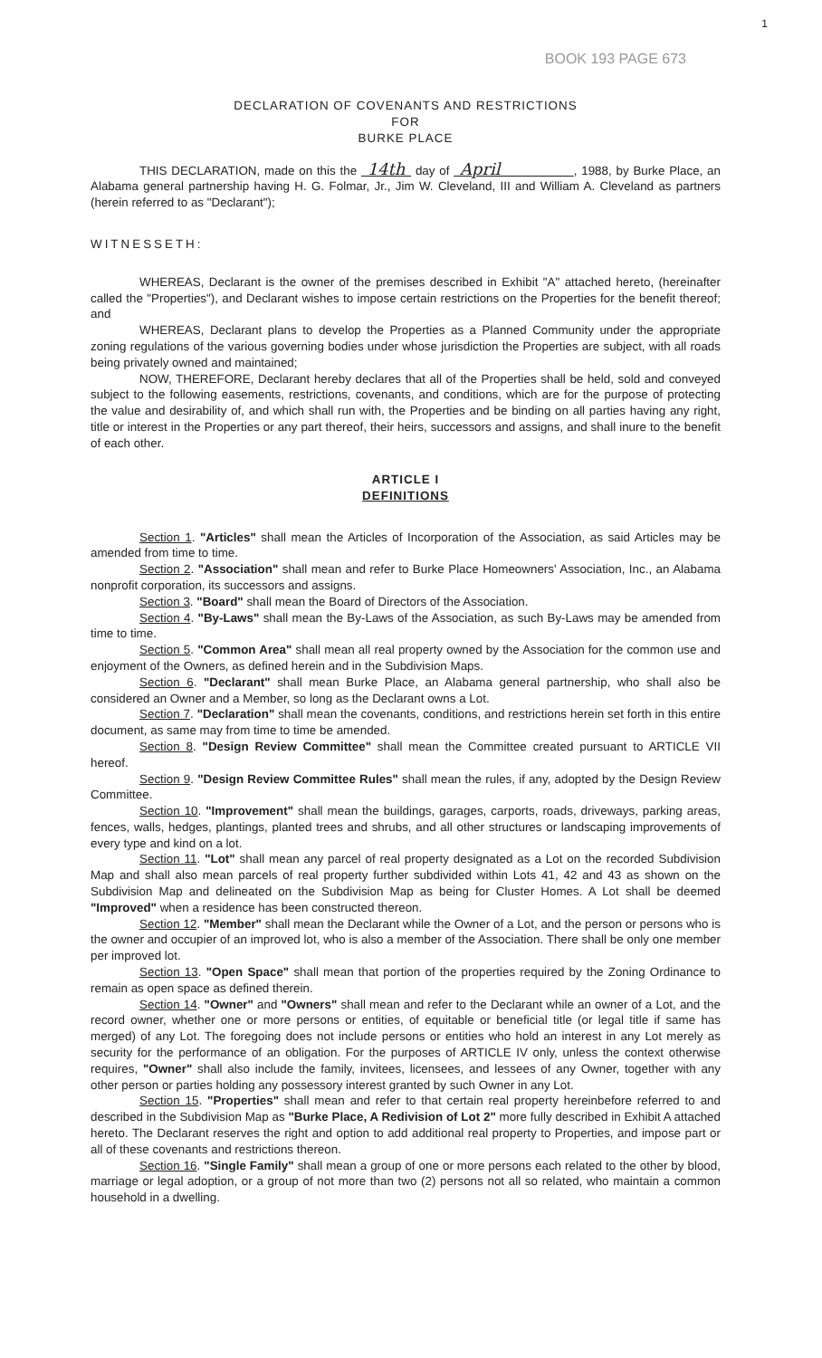1
BOOK 193 PAGE 673
DECLARATION OF COVENANTS AND RESTRICTIONS
FOR
BURKE PLACE
THIS DECLARATION, made on this the 14th day of April , 1988, by Burke Place, an Alabama general partnership having H. G. Folmar, Jr., Jim W. Cleveland, III and William A. Cleveland as partners (herein referred to as "Declarant");
WITNESSETH:
WHEREAS, Declarant is the owner of the premises described in Exhibit "A" attached hereto, (hereinafter called the "Properties"), and Declarant wishes to impose certain restrictions on the Properties for the benefit thereof; and
WHEREAS, Declarant plans to develop the Properties as a Planned Community under the appropriate zoning regulations of the various governing bodies under whose jurisdiction the Properties are subject, with all roads being privately owned and maintained;
NOW, THEREFORE, Declarant hereby declares that all of the Properties shall be held, sold and conveyed subject to the following easements, restrictions, covenants, and conditions, which are for the purpose of protecting the value and desirability of, and which shall run with, the Properties and be binding on all parties having any right, title or interest in the Properties or any part thereof, their heirs, successors and assigns, and shall inure to the benefit of each other.
ARTICLE I
DEFINITIONS
Section 1. "Articles" shall mean the Articles of Incorporation of the Association, as said Articles may be amended from time to time.
Section 2. "Association" shall mean and refer to Burke Place Homeowners' Association, Inc., an Alabama nonprofit corporation, its successors and assigns.
Section 3. "Board" shall mean the Board of Directors of the Association.
Section 4. "By-Laws" shall mean the By-Laws of the Association, as such By-Laws may be amended from time to time.
Section 5. "Common Area" shall mean all real property owned by the Association for the common use and enjoyment of the Owners, as defined herein and in the Subdivision Maps.
Section 6. "Declarant" shall mean Burke Place, an Alabama general partnership, who shall also be considered an Owner and a Member, so long as the Declarant owns a Lot.
Section 7. "Declaration" shall mean the covenants, conditions, and restrictions herein set forth in this entire document, as same may from time to time be amended.
Section 8. "Design Review Committee" shall mean the Committee created pursuant to ARTICLE VII hereof.
Section 9. "Design Review Committee Rules" shall mean the rules, if any, adopted by the Design Review Committee.
Section 10. "Improvement" shall mean the buildings, garages, carports, roads, driveways, parking areas, fences, walls, hedges, plantings, planted trees and shrubs, and all other structures or landscaping improvements of every type and kind on a lot.
Section 11. "Lot" shall mean any parcel of real property designated as a Lot on the recorded Subdivision Map and shall also mean parcels of real property further subdivided within Lots 41, 42 and 43 as shown on the Subdivision Map and delineated on the Subdivision Map as being for Cluster Homes. A Lot shall be deemed "Improved" when a residence has been constructed thereon.
Section 12. "Member" shall mean the Declarant while the Owner of a Lot, and the person or persons who is the owner and occupier of an improved lot, who is also a member of the Association. There shall be only one member per improved lot.
Section 13. "Open Space" shall mean that portion of the properties required by the Zoning Ordinance to remain as open space as defined therein.
Section 14. "Owner" and "Owners" shall mean and refer to the Declarant while an owner of a Lot, and the record owner, whether one or more persons or entities, of equitable or beneficial title (or legal title if same has merged) of any Lot. The foregoing does not include persons or entities who hold an interest in any Lot merely as security for the performance of an obligation. For the purposes of ARTICLE IV only, unless the context otherwise requires, "Owner" shall also include the family, invitees, licensees, and lessees of any Owner, together with any other person or parties holding any possessory interest granted by such Owner in any Lot.
Section 15. "Properties" shall mean and refer to that certain real property hereinbefore referred to and described in the Subdivision Map as "Burke Place, A Redivision of Lot 2" more fully described in Exhibit A attached hereto. The Declarant reserves the right and option to add additional real property to Properties, and impose part or all of these covenants and restrictions thereon.
Section 16. "Single Family" shall mean a group of one or more persons each related to the other by blood, marriage or legal adoption, or a group of not more than two (2) persons not all so related, who maintain a common household in a dwelling.